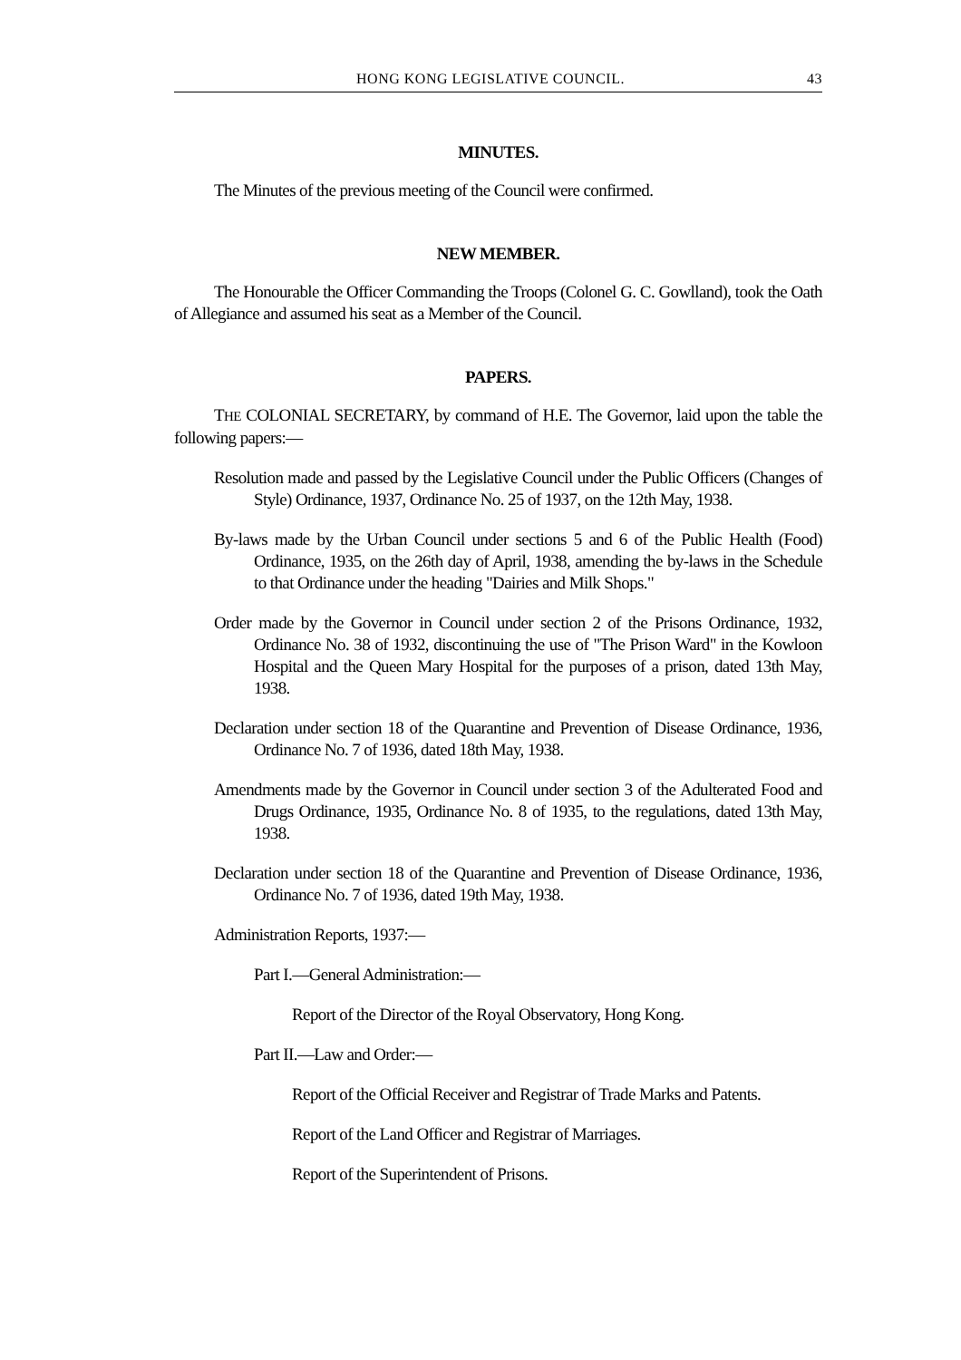HONG KONG LEGISLATIVE COUNCIL. 43
MINUTES.
The Minutes of the previous meeting of the Council were confirmed.
NEW MEMBER.
The Honourable the Officer Commanding the Troops (Colonel G. C. Gowlland), took the Oath of Allegiance and assumed his seat as a Member of the Council.
PAPERS.
THE COLONIAL SECRETARY, by command of H.E. The Governor, laid upon the table the following papers:—
Resolution made and passed by the Legislative Council under the Public Officers (Changes of Style) Ordinance, 1937, Ordinance No. 25 of 1937, on the 12th May, 1938.
By-laws made by the Urban Council under sections 5 and 6 of the Public Health (Food) Ordinance, 1935, on the 26th day of April, 1938, amending the by-laws in the Schedule to that Ordinance under the heading "Dairies and Milk Shops."
Order made by the Governor in Council under section 2 of the Prisons Ordinance, 1932, Ordinance No. 38 of 1932, discontinuing the use of "The Prison Ward" in the Kowloon Hospital and the Queen Mary Hospital for the purposes of a prison, dated 13th May, 1938.
Declaration under section 18 of the Quarantine and Prevention of Disease Ordinance, 1936, Ordinance No. 7 of 1936, dated 18th May, 1938.
Amendments made by the Governor in Council under section 3 of the Adulterated Food and Drugs Ordinance, 1935, Ordinance No. 8 of 1935, to the regulations, dated 13th May, 1938.
Declaration under section 18 of the Quarantine and Prevention of Disease Ordinance, 1936, Ordinance No. 7 of 1936, dated 19th May, 1938.
Administration Reports, 1937:—
Part I.—General Administration:—
Report of the Director of the Royal Observatory, Hong Kong.
Part II.—Law and Order:—
Report of the Official Receiver and Registrar of Trade Marks and Patents.
Report of the Land Officer and Registrar of Marriages.
Report of the Superintendent of Prisons.